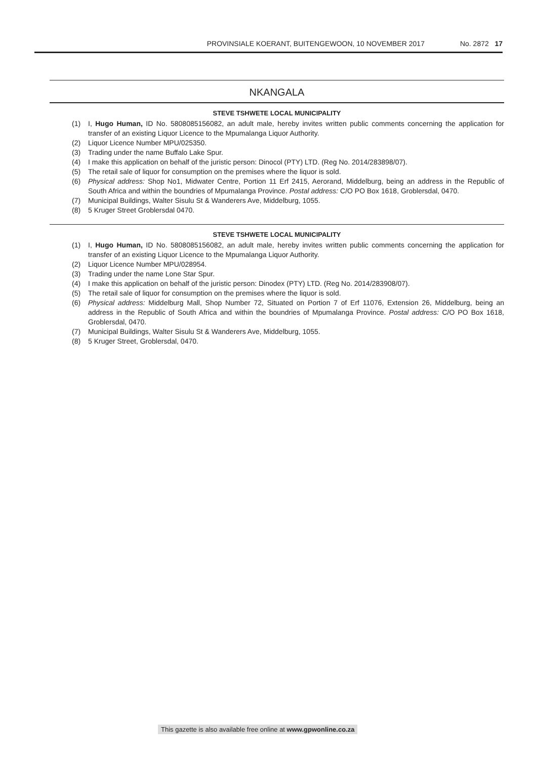PROVINSIALE KOERANT, BUITENGEWOON, 10 NOVEMBER 2017 No. 2872 17
NKANGALA
STEVE TSHWETE LOCAL MUNICIPALITY
(1) I, Hugo Human, ID No. 5808085156082, an adult male, hereby invites written public comments concerning the application for transfer of an existing Liquor Licence to the Mpumalanga Liquor Authority.
(2) Liquor Licence Number MPU/025350.
(3) Trading under the name Buffalo Lake Spur.
(4) I make this application on behalf of the juristic person: Dinocol (PTY) LTD. (Reg No. 2014/283898/07).
(5) The retail sale of liquor for consumption on the premises where the liquor is sold.
(6) Physical address: Shop No1, Midwater Centre, Portion 11 Erf 2415, Aerorand, Middelburg, being an address in the Republic of South Africa and within the boundries of Mpumalanga Province. Postal address: C/O PO Box 1618, Groblersdal, 0470.
(7) Municipal Buildings, Walter Sisulu St & Wanderers Ave, Middelburg, 1055.
(8) 5 Kruger Street Groblersdal 0470.
STEVE TSHWETE LOCAL MUNICIPALITY
(1) I, Hugo Human, ID No. 5808085156082, an adult male, hereby invites written public comments concerning the application for transfer of an existing Liquor Licence to the Mpumalanga Liquor Authority.
(2) Liquor Licence Number MPU/028954.
(3) Trading under the name Lone Star Spur.
(4) I make this application on behalf of the juristic person: Dinodex (PTY) LTD. (Reg No. 2014/283908/07).
(5) The retail sale of liquor for consumption on the premises where the liquor is sold.
(6) Physical address: Middelburg Mall, Shop Number 72, Situated on Portion 7 of Erf 11076, Extension 26, Middelburg, being an address in the Republic of South Africa and within the boundries of Mpumalanga Province. Postal address: C/O PO Box 1618, Groblersdal, 0470.
(7) Municipal Buildings, Walter Sisulu St & Wanderers Ave, Middelburg, 1055.
(8) 5 Kruger Street, Groblersdal, 0470.
This gazette is also available free online at www.gpwonline.co.za